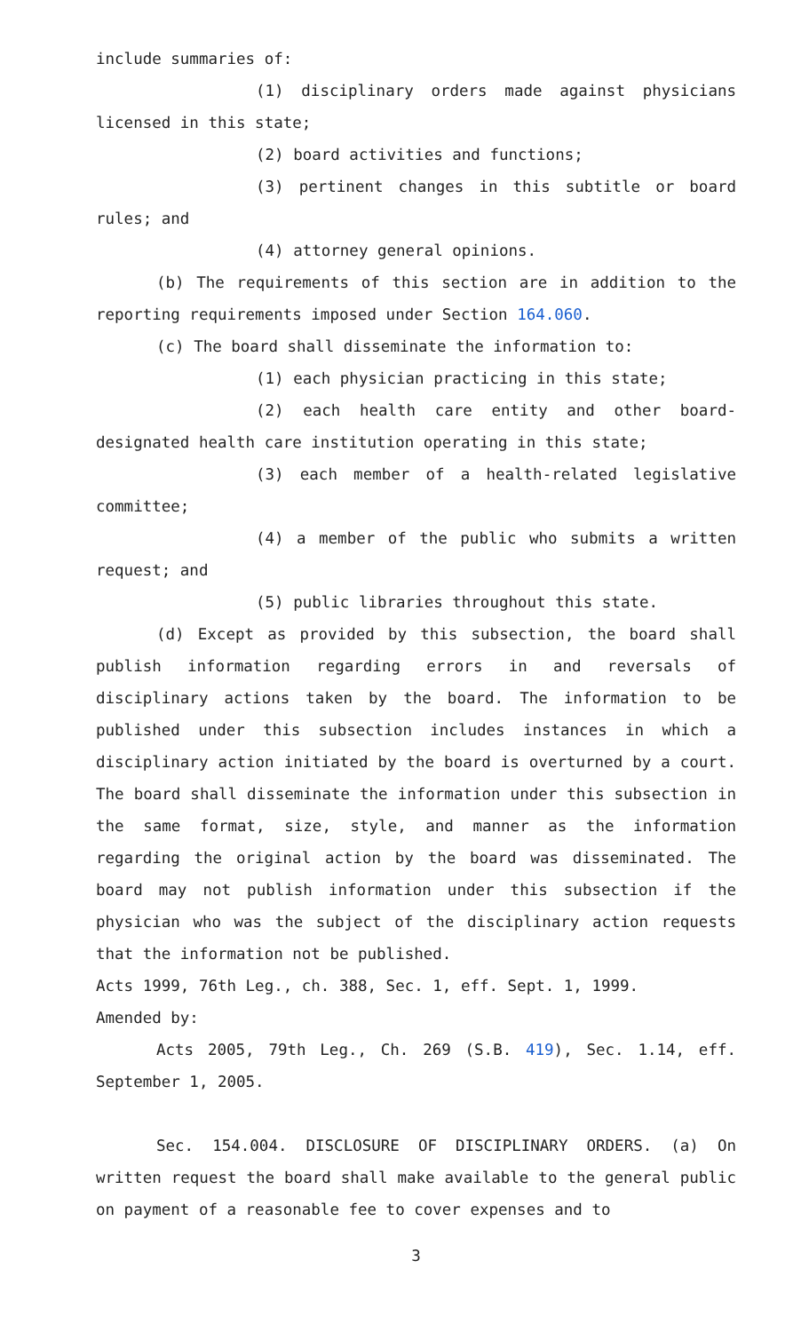include summaries of:
(1) disciplinary orders made against physicians licensed in this state;
(2) board activities and functions;
(3) pertinent changes in this subtitle or board rules; and
(4) attorney general opinions.
(b) The requirements of this section are in addition to the reporting requirements imposed under Section 164.060.
(c) The board shall disseminate the information to:
(1) each physician practicing in this state;
(2) each health care entity and other board-designated health care institution operating in this state;
(3) each member of a health-related legislative committee;
(4) a member of the public who submits a written request; and
(5) public libraries throughout this state.
(d) Except as provided by this subsection, the board shall publish information regarding errors in and reversals of disciplinary actions taken by the board. The information to be published under this subsection includes instances in which a disciplinary action initiated by the board is overturned by a court. The board shall disseminate the information under this subsection in the same format, size, style, and manner as the information regarding the original action by the board was disseminated. The board may not publish information under this subsection if the physician who was the subject of the disciplinary action requests that the information not be published.
Acts 1999, 76th Leg., ch. 388, Sec. 1, eff. Sept. 1, 1999.
Amended by:
Acts 2005, 79th Leg., Ch. 269 (S.B. 419), Sec. 1.14, eff. September 1, 2005.
Sec. 154.004. DISCLOSURE OF DISCIPLINARY ORDERS. (a) On written request the board shall make available to the general public on payment of a reasonable fee to cover expenses and to
3